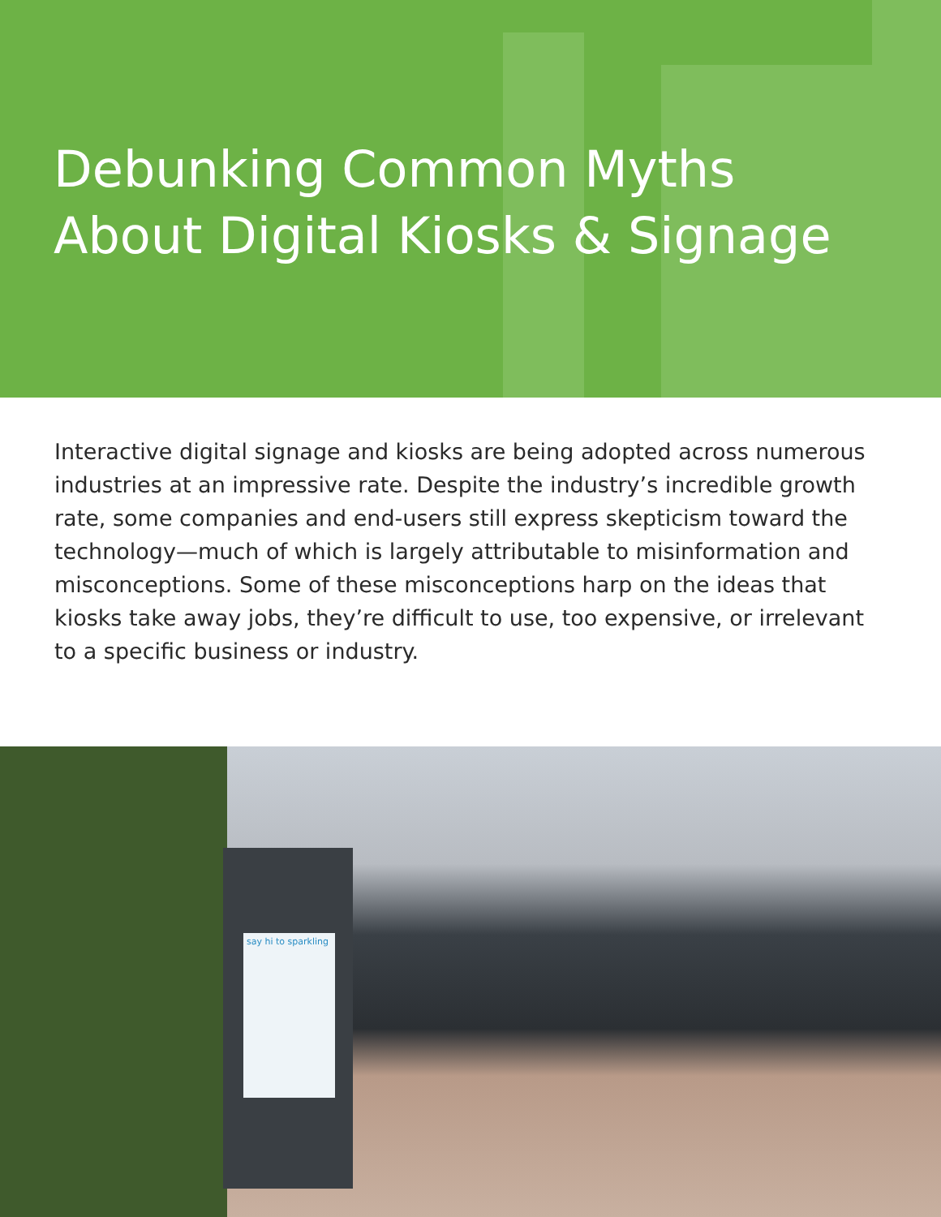Debunking Common Myths
About Digital Kiosks & Signage
Interactive digital signage and kiosks are being adopted across numerous industries at an impressive rate. Despite the industry’s incredible growth rate, some companies and end-users still express skepticism toward the technology—much of which is largely attributable to misinformation and misconceptions. Some of these misconceptions harp on the ideas that kiosks take away jobs, they’re difficult to use, too expensive, or irrelevant to a specific business or industry.
say hi to sparkling